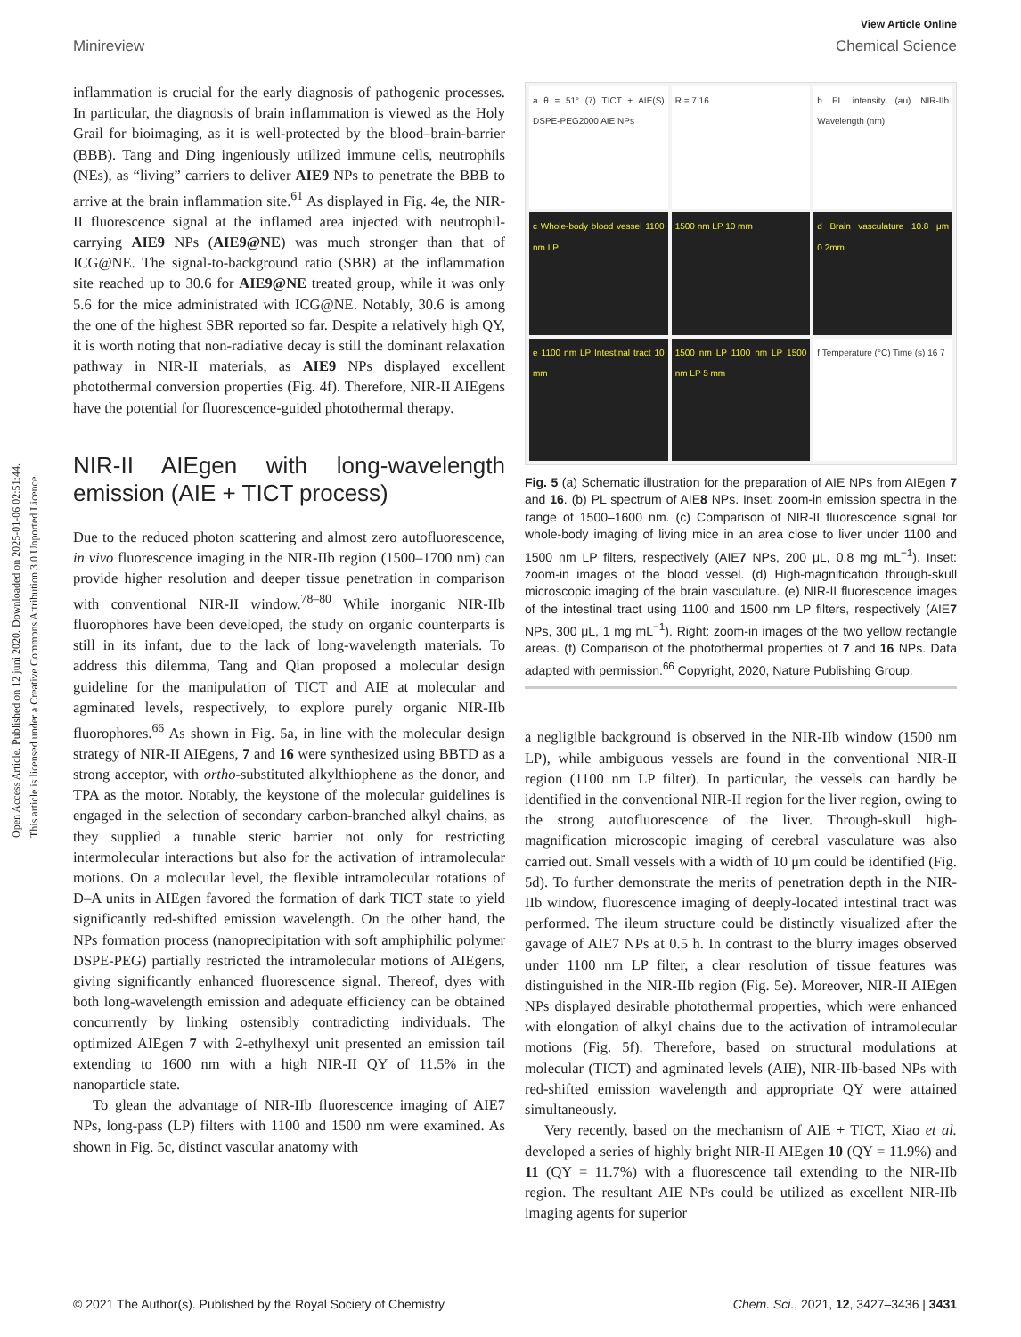Open Access Article. Published on 12 juni 2020. Downloaded on 2025-01-06 02:51:44.
This article is licensed under a Creative Commons Attribution 3.0 Unported Licence.
View Article Online
Minireview Chemical Science
inflammation is crucial for the early diagnosis of pathogenic processes. In particular, the diagnosis of brain inflammation is viewed as the Holy Grail for bioimaging, as it is well-protected by the blood–brain-barrier (BBB). Tang and Ding ingeniously utilized immune cells, neutrophils (NEs), as “living” carriers to deliver AIE9 NPs to penetrate the BBB to arrive at the brain inflammation site.<sup>61</sup> As displayed in Fig. 4e, the NIR-II fluorescence signal at the inflamed area injected with neutrophil-carrying AIE9 NPs (AIE9@NE) was much stronger than that of ICG@NE. The signal-to-background ratio (SBR) at the inflammation site reached up to 30.6 for AIE9@NE treated group, while it was only 5.6 for the mice administrated with ICG@NE. Notably, 30.6 is among the one of the highest SBR reported so far. Despite a relatively high QY, it is worth noting that non-radiative decay is still the dominant relaxation pathway in NIR-II materials, as AIE9 NPs displayed excellent photothermal conversion properties (Fig. 4f). Therefore, NIR-II AIEgens have the potential for fluorescence-guided photothermal therapy.
NIR-II AIEgen with long-wavelength emission (AIE + TICT process)
Due to the reduced photon scattering and almost zero autofluorescence, in vivo fluorescence imaging in the NIR-IIb region (1500–1700 nm) can provide higher resolution and deeper tissue penetration in comparison with conventional NIR-II window.<sup>78–80</sup> While inorganic NIR-IIb fluorophores have been developed, the study on organic counterparts is still in its infant, due to the lack of long-wavelength materials. To address this dilemma, Tang and Qian proposed a molecular design guideline for the manipulation of TICT and AIE at molecular and agminated levels, respectively, to explore purely organic NIR-IIb fluorophores.<sup>66</sup> As shown in Fig. 5a, in line with the molecular design strategy of NIR-II AIEgens, 7 and 16 were synthesized using BBTD as a strong acceptor, with ortho-substituted alkylthiophene as the donor, and TPA as the motor. Notably, the keystone of the molecular guidelines is engaged in the selection of secondary carbon-branched alkyl chains, as they supplied a tunable steric barrier not only for restricting intermolecular interactions but also for the activation of intramolecular motions. On a molecular level, the flexible intramolecular rotations of D–A units in AIEgen favored the formation of dark TICT state to yield significantly red-shifted emission wavelength. On the other hand, the NPs formation process (nanoprecipitation with soft amphiphilic polymer DSPE-PEG) partially restricted the intramolecular motions of AIEgens, giving significantly enhanced fluorescence signal. Thereof, dyes with both long-wavelength emission and adequate efficiency can be obtained concurrently by linking ostensibly contradicting individuals. The optimized AIEgen 7 with 2-ethylhexyl unit presented an emission tail extending to 1600 nm with a high NIR-II QY of 11.5% in the nanoparticle state.
To glean the advantage of NIR-IIb fluorescence imaging of AIE7 NPs, long-pass (LP) filters with 1100 and 1500 nm were examined. As shown in Fig. 5c, distinct vascular anatomy with
a θ = 51° (7) TICT + AIE(S) DSPE-PEG2000 AIE NPs
R = 7 16
b PL intensity (au) NIR-IIb Wavelength (nm)
c Whole-body blood vessel 1100 nm LP
1500 nm LP 10 mm
d Brain vasculature 10.8 μm 0.2mm
e 1100 nm LP Intestinal tract 10 mm
1500 nm LP 1100 nm LP 1500 nm LP 5 mm
f Temperature (°C) Time (s) 16 7
Fig. 5 (a) Schematic illustration for the preparation of AIE NPs from AIEgen 7 and 16. (b) PL spectrum of AIE8 NPs. Inset: zoom-in emission spectra in the range of 1500–1600 nm. (c) Comparison of NIR-II fluorescence signal for whole-body imaging of living mice in an area close to liver under 1100 and 1500 nm LP filters, respectively (AIE7 NPs, 200 μL, 0.8 mg mL<sup>−1</sup>). Inset: zoom-in images of the blood vessel. (d) High-magnification through-skull microscopic imaging of the brain vasculature. (e) NIR-II fluorescence images of the intestinal tract using 1100 and 1500 nm LP filters, respectively (AIE7 NPs, 300 μL, 1 mg mL<sup>−1</sup>). Right: zoom-in images of the two yellow rectangle areas. (f) Comparison of the photothermal properties of 7 and 16 NPs. Data adapted with permission.<sup>66</sup> Copyright, 2020, Nature Publishing Group.
a negligible background is observed in the NIR-IIb window (1500 nm LP), while ambiguous vessels are found in the conventional NIR-II region (1100 nm LP filter). In particular, the vessels can hardly be identified in the conventional NIR-II region for the liver region, owing to the strong autofluorescence of the liver. Through-skull high-magnification microscopic imaging of cerebral vasculature was also carried out. Small vessels with a width of 10 μm could be identified (Fig. 5d). To further demonstrate the merits of penetration depth in the NIR-IIb window, fluorescence imaging of deeply-located intestinal tract was performed. The ileum structure could be distinctly visualized after the gavage of AIE7 NPs at 0.5 h. In contrast to the blurry images observed under 1100 nm LP filter, a clear resolution of tissue features was distinguished in the NIR-IIb region (Fig. 5e). Moreover, NIR-II AIEgen NPs displayed desirable photothermal properties, which were enhanced with elongation of alkyl chains due to the activation of intramolecular motions (Fig. 5f). Therefore, based on structural modulations at molecular (TICT) and agminated levels (AIE), NIR-IIb-based NPs with red-shifted emission wavelength and appropriate QY were attained simultaneously.
Very recently, based on the mechanism of AIE + TICT, Xiao et al. developed a series of highly bright NIR-II AIEgen 10 (QY = 11.9%) and 11 (QY = 11.7%) with a fluorescence tail extending to the NIR-IIb region. The resultant AIE NPs could be utilized as excellent NIR-IIb imaging agents for superior
© 2021 The Author(s). Published by the Royal Society of Chemistry Chem. Sci., 2021, 12, 3427–3436 | 3431